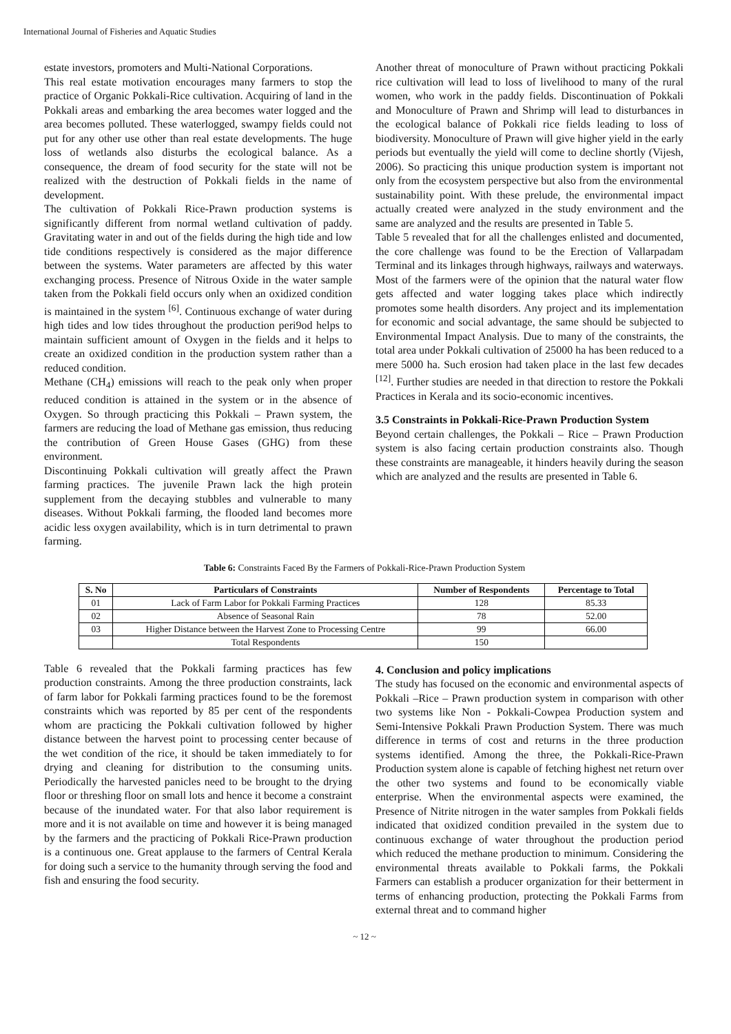International Journal of Fisheries and Aquatic Studies
estate investors, promoters and Multi-National Corporations.
This real estate motivation encourages many farmers to stop the practice of Organic Pokkali-Rice cultivation. Acquiring of land in the Pokkali areas and embarking the area becomes water logged and the area becomes polluted. These waterlogged, swampy fields could not put for any other use other than real estate developments. The huge loss of wetlands also disturbs the ecological balance. As a consequence, the dream of food security for the state will not be realized with the destruction of Pokkali fields in the name of development.
The cultivation of Pokkali Rice-Prawn production systems is significantly different from normal wetland cultivation of paddy. Gravitating water in and out of the fields during the high tide and low tide conditions respectively is considered as the major difference between the systems. Water parameters are affected by this water exchanging process. Presence of Nitrous Oxide in the water sample taken from the Pokkali field occurs only when an oxidized condition is maintained in the system <sup>[6]</sup>. Continuous exchange of water during high tides and low tides throughout the production peri9od helps to maintain sufficient amount of Oxygen in the fields and it helps to create an oxidized condition in the production system rather than a reduced condition.
Methane (CH<sub>4</sub>) emissions will reach to the peak only when proper reduced condition is attained in the system or in the absence of Oxygen. So through practicing this Pokkali – Prawn system, the farmers are reducing the load of Methane gas emission, thus reducing the contribution of Green House Gases (GHG) from these environment.
Discontinuing Pokkali cultivation will greatly affect the Prawn farming practices. The juvenile Prawn lack the high protein supplement from the decaying stubbles and vulnerable to many diseases. Without Pokkali farming, the flooded land becomes more acidic less oxygen availability, which is in turn detrimental to prawn farming.
Another threat of monoculture of Prawn without practicing Pokkali rice cultivation will lead to loss of livelihood to many of the rural women, who work in the paddy fields. Discontinuation of Pokkali and Monoculture of Prawn and Shrimp will lead to disturbances in the ecological balance of Pokkali rice fields leading to loss of biodiversity. Monoculture of Prawn will give higher yield in the early periods but eventually the yield will come to decline shortly (Vijesh, 2006). So practicing this unique production system is important not only from the ecosystem perspective but also from the environmental sustainability point. With these prelude, the environmental impact actually created were analyzed in the study environment and the same are analyzed and the results are presented in Table 5.
Table 5 revealed that for all the challenges enlisted and documented, the core challenge was found to be the Erection of Vallarpadam Terminal and its linkages through highways, railways and waterways. Most of the farmers were of the opinion that the natural water flow gets affected and water logging takes place which indirectly promotes some health disorders. Any project and its implementation for economic and social advantage, the same should be subjected to Environmental Impact Analysis. Due to many of the constraints, the total area under Pokkali cultivation of 25000 ha has been reduced to a mere 5000 ha. Such erosion had taken place in the last few decades <sup>[12]</sup>. Further studies are needed in that direction to restore the Pokkali Practices in Kerala and its socio-economic incentives.
3.5 Constraints in Pokkali-Rice-Prawn Production System
Beyond certain challenges, the Pokkali – Rice – Prawn Production system is also facing certain production constraints also. Though these constraints are manageable, it hinders heavily during the season which are analyzed and the results are presented in Table 6.
Table 6: Constraints Faced By the Farmers of Pokkali-Rice-Prawn Production System
| S. No | Particulars of Constraints | Number of Respondents | Percentage to Total |
| --- | --- | --- | --- |
| 01 | Lack of Farm Labor for Pokkali Farming Practices | 128 | 85.33 |
| 02 | Absence of Seasonal Rain | 78 | 52.00 |
| 03 | Higher Distance between the Harvest Zone to Processing Centre | 99 | 66.00 |
| | Total Respondents | 150 | |
Table 6 revealed that the Pokkali farming practices has few production constraints. Among the three production constraints, lack of farm labor for Pokkali farming practices found to be the foremost constraints which was reported by 85 per cent of the respondents whom are practicing the Pokkali cultivation followed by higher distance between the harvest point to processing center because of the wet condition of the rice, it should be taken immediately to for drying and cleaning for distribution to the consuming units. Periodically the harvested panicles need to be brought to the drying floor or threshing floor on small lots and hence it become a constraint because of the inundated water. For that also labor requirement is more and it is not available on time and however it is being managed by the farmers and the practicing of Pokkali Rice-Prawn production is a continuous one. Great applause to the farmers of Central Kerala for doing such a service to the humanity through serving the food and fish and ensuring the food security.
4. Conclusion and policy implications
The study has focused on the economic and environmental aspects of Pokkali –Rice – Prawn production system in comparison with other two systems like Non - Pokkali-Cowpea Production system and Semi-Intensive Pokkali Prawn Production System. There was much difference in terms of cost and returns in the three production systems identified. Among the three, the Pokkali-Rice-Prawn Production system alone is capable of fetching highest net return over the other two systems and found to be economically viable enterprise. When the environmental aspects were examined, the Presence of Nitrite nitrogen in the water samples from Pokkali fields indicated that oxidized condition prevailed in the system due to continuous exchange of water throughout the production period which reduced the methane production to minimum. Considering the environmental threats available to Pokkali farms, the Pokkali Farmers can establish a producer organization for their betterment in terms of enhancing production, protecting the Pokkali Farms from external threat and to command higher
~ 12 ~